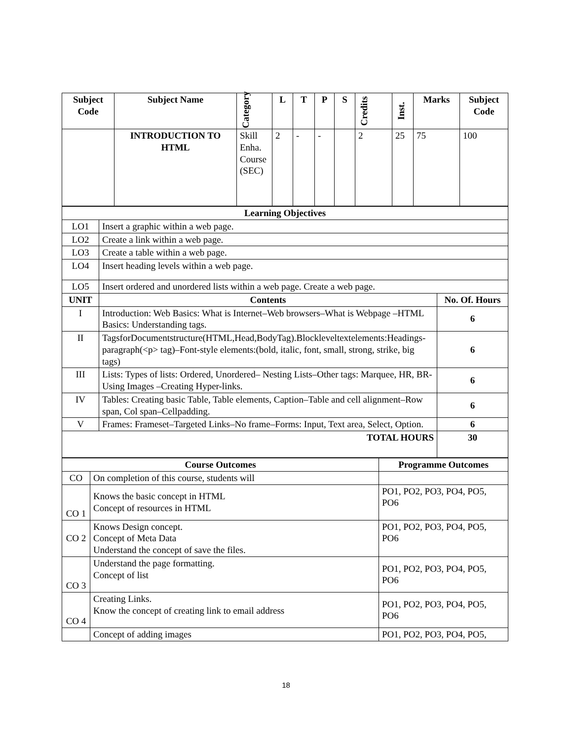| Subject Code | Subject Name | Category | L | T | P | S | Credits | Inst. | Marks | Subject Code |
| --- | --- | --- | --- | --- | --- | --- | --- | --- | --- | --- |
| | INTRODUCTION TO HTML | Skill Enha. Course (SEC) | 2 | - | - | | 2 | 25 | 75 | 100 |
| Learning Objectives | | |
| --- | --- | --- |
| LO1 | Insert a graphic within a web page. | |
| LO2 | Create a link within a web page. | |
| LO3 | Create a table within a web page. | |
| LO4 | Insert heading levels within a web page. | |
| LO5 | Insert ordered and unordered lists within a web page. Create a web page. | |
| UNIT | Contents | No. Of. Hours |
| I | Introduction: Web Basics: What is Internet–Web browsers–What is Webpage –HTML Basics: Understanding tags. | 6 |
| II | TagsforDocumentstructure(HTML,Head,BodyTag).Blockleveltextelements:Headings-paragraph(<p> tag)–Font-style elements:(bold, italic, font, small, strong, strike, big tags) | 6 |
| III | Lists: Types of lists: Ordered, Unordered– Nesting Lists–Other tags: Marquee, HR, BR- Using Images –Creating Hyper-links. | 6 |
| IV | Tables: Creating basic Table, Table elements, Caption–Table and cell alignment–Row span, Col span–Cellpadding. | 6 |
| V | Frames: Frameset–Targeted Links–No frame–Forms: Input, Text area, Select, Option. | 6 |
| TOTAL HOURS | | 30 |
| Course Outcomes | | Programme Outcomes |
| --- | --- | --- |
| CO | On completion of this course, students will | |
| CO 1 | Knows the basic concept in HTML Concept of resources in HTML | PO1, PO2, PO3, PO4, PO5, PO6 |
| CO 2 | Knows Design concept. Concept of Meta Data Understand the concept of save the files. | PO1, PO2, PO3, PO4, PO5, PO6 |
| CO 3 | Understand the page formatting. Concept of list | PO1, PO2, PO3, PO4, PO5, PO6 |
| CO 4 | Creating Links. Know the concept of creating link to email address | PO1, PO2, PO3, PO4, PO5, PO6 |
| | Concept of adding images | PO1, PO2, PO3, PO4, PO5, |
18